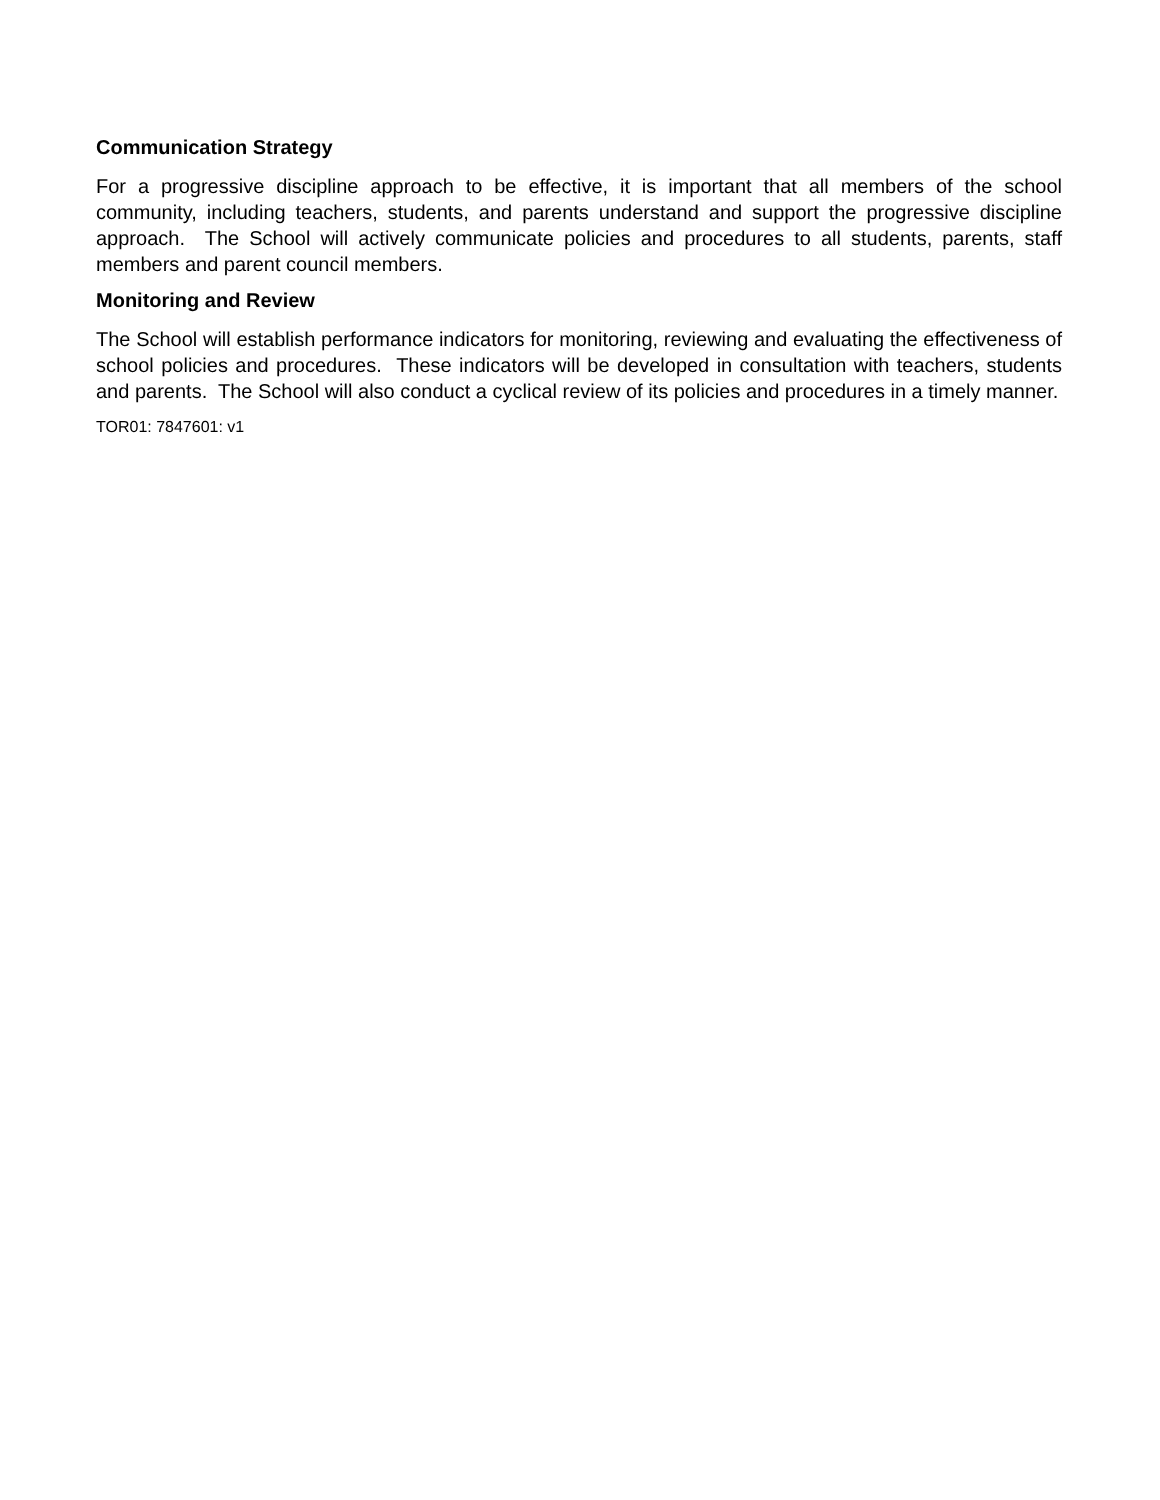Communication Strategy
For a progressive discipline approach to be effective, it is important that all members of the school community, including teachers, students, and parents understand and support the progressive discipline approach. The School will actively communicate policies and procedures to all students, parents, staff members and parent council members.
Monitoring and Review
The School will establish performance indicators for monitoring, reviewing and evaluating the effectiveness of school policies and procedures. These indicators will be developed in consultation with teachers, students and parents. The School will also conduct a cyclical review of its policies and procedures in a timely manner.
TOR01: 7847601: v1